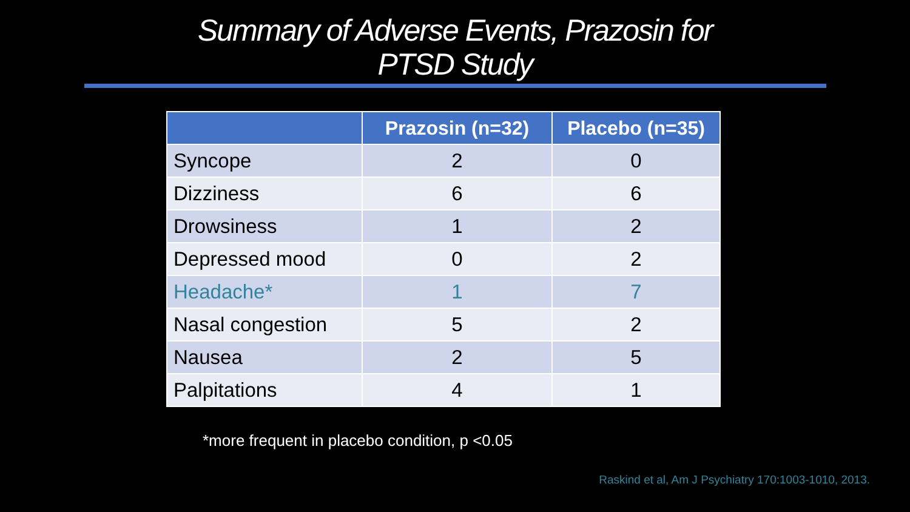Summary of Adverse Events, Prazosin for
PTSD Study
| | Prazosin (n=32) | Placebo (n=35) |
| --- | --- | --- |
| Syncope | 2 | 0 |
| Dizziness | 6 | 6 |
| Drowsiness | 1 | 2 |
| Depressed mood | 0 | 2 |
| Headache* | 1 | 7 |
| Nasal congestion | 5 | 2 |
| Nausea | 2 | 5 |
| Palpitations | 4 | 1 |
*more frequent in placebo condition, p <0.05
Raskind et al, Am J Psychiatry 170:1003-1010, 2013.